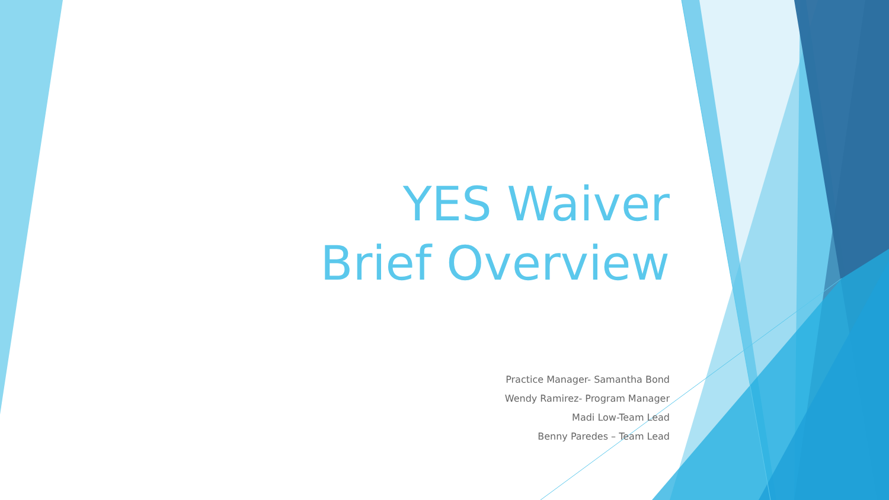YES Waiver
Brief Overview
Practice Manager- Samantha Bond
Wendy Ramirez- Program Manager
Madi Low-Team Lead
Benny Paredes – Team Lead